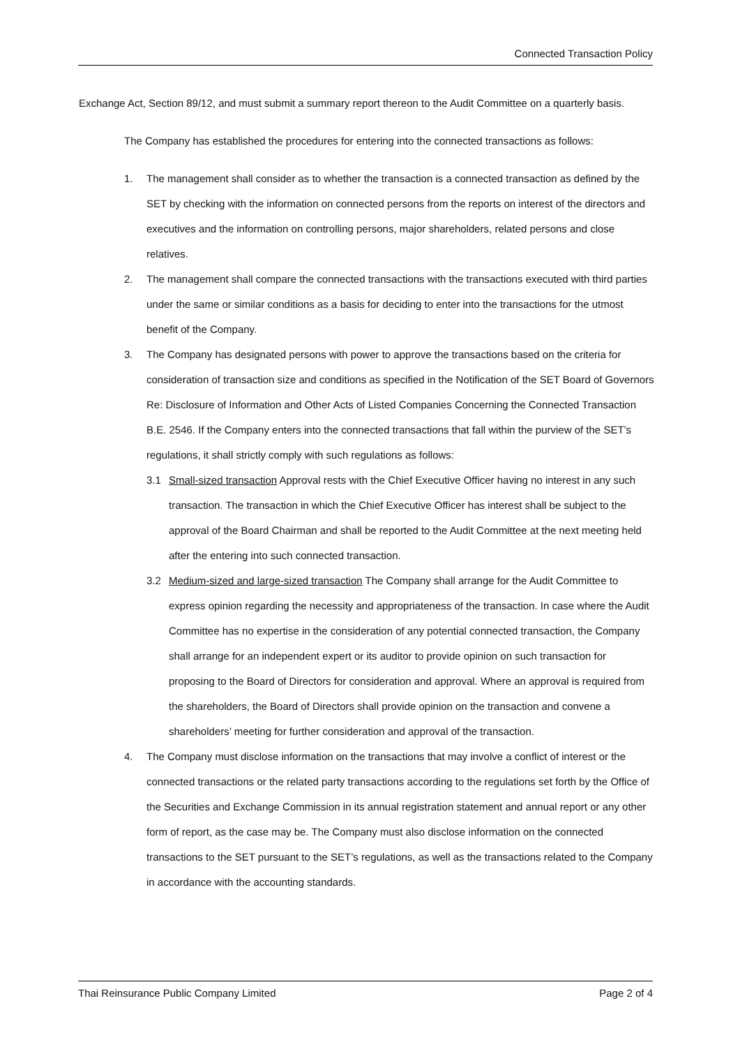Connected Transaction Policy
Exchange Act, Section 89/12, and must submit a summary report thereon to the Audit Committee on a quarterly basis.
The Company has established the procedures for entering into the connected transactions as follows:
1. The management shall consider as to whether the transaction is a connected transaction as defined by the SET by checking with the information on connected persons from the reports on interest of the directors and executives and the information on controlling persons, major shareholders, related persons and close relatives.
2. The management shall compare the connected transactions with the transactions executed with third parties under the same or similar conditions as a basis for deciding to enter into the transactions for the utmost benefit of the Company.
3. The Company has designated persons with power to approve the transactions based on the criteria for consideration of transaction size and conditions as specified in the Notification of the SET Board of Governors Re: Disclosure of Information and Other Acts of Listed Companies Concerning the Connected Transaction B.E. 2546. If the Company enters into the connected transactions that fall within the purview of the SET’s regulations, it shall strictly comply with such regulations as follows:
3.1 Small-sized transaction Approval rests with the Chief Executive Officer having no interest in any such transaction. The transaction in which the Chief Executive Officer has interest shall be subject to the approval of the Board Chairman and shall be reported to the Audit Committee at the next meeting held after the entering into such connected transaction.
3.2 Medium-sized and large-sized transaction The Company shall arrange for the Audit Committee to express opinion regarding the necessity and appropriateness of the transaction. In case where the Audit Committee has no expertise in the consideration of any potential connected transaction, the Company shall arrange for an independent expert or its auditor to provide opinion on such transaction for proposing to the Board of Directors for consideration and approval. Where an approval is required from the shareholders, the Board of Directors shall provide opinion on the transaction and convene a shareholders’ meeting for further consideration and approval of the transaction.
4. The Company must disclose information on the transactions that may involve a conflict of interest or the connected transactions or the related party transactions according to the regulations set forth by the Office of the Securities and Exchange Commission in its annual registration statement and annual report or any other form of report, as the case may be. The Company must also disclose information on the connected transactions to the SET pursuant to the SET’s regulations, as well as the transactions related to the Company in accordance with the accounting standards.
Thai Reinsurance Public Company Limited Page 2 of 4